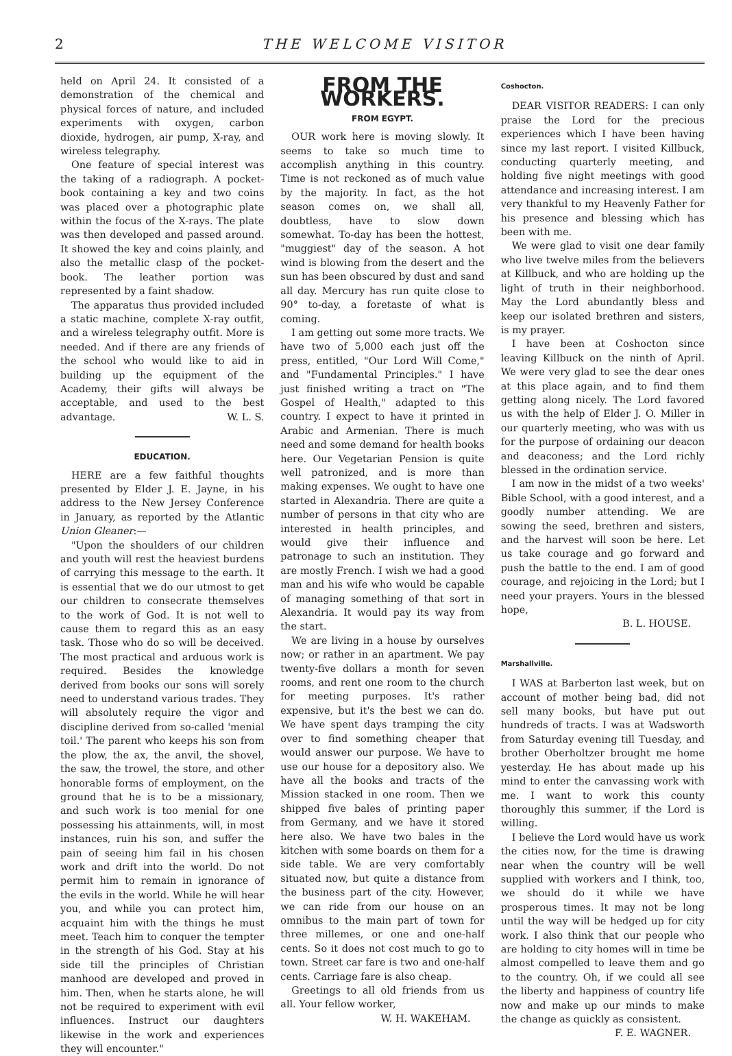2 THE WELCOME VISITOR
held on April 24. It consisted of a demonstration of the chemical and physical forces of nature, and included experiments with oxygen, carbon dioxide, hydrogen, air pump, X-ray, and wireless telegraphy.
One feature of special interest was the taking of a radiograph. A pocket-book containing a key and two coins was placed over a photographic plate within the focus of the X-rays. The plate was then developed and passed around. It showed the key and coins plainly, and also the metallic clasp of the pocket-book. The leather portion was represented by a faint shadow.
The apparatus thus provided included a static machine, complete X-ray outfit, and a wireless telegraphy outfit. More is needed. And if there are any friends of the school who would like to aid in building up the equipment of the Academy, their gifts will always be acceptable, and used to the best advantage. W. L. S.
EDUCATION.
HERE are a few faithful thoughts presented by Elder J. E. Jayne, in his address to the New Jersey Conference in January, as reported by the Atlantic Union Gleaner:—
"Upon the shoulders of our children and youth will rest the heaviest burdens of carrying this message to the earth. It is essential that we do our utmost to get our children to consecrate themselves to the work of God. It is not well to cause them to regard this as an easy task. Those who do so will be deceived. The most practical and arduous work is required. Besides the knowledge derived from books our sons will sorely need to understand various trades. They will absolutely require the vigor and discipline derived from so-called 'menial toil.' The parent who keeps his son from the plow, the ax, the anvil, the shovel, the saw, the trowel, the store, and other honorable forms of employment, on the ground that he is to be a missionary, and such work is too menial for one possessing his attainments, will, in most instances, ruin his son, and suffer the pain of seeing him fail in his chosen work and drift into the world. Do not permit him to remain in ignorance of the evils in the world. While he will hear you, and while you can protect him, acquaint him with the things he must meet. Teach him to conquer the tempter in the strength of his God. Stay at his side till the principles of Christian manhood are developed and proved in him. Then, when he starts alone, he will not be required to experiment with evil influences. Instruct our daughters likewise in the work and experiences they will encounter."
FROM THE WORKERS.
FROM EGYPT.
OUR work here is moving slowly. It seems to take so much time to accomplish anything in this country. Time is not reckoned as of much value by the majority. In fact, as the hot season comes on, we shall all, doubtless, have to slow down somewhat. To-day has been the hottest, "muggiest" day of the season. A hot wind is blowing from the desert and the sun has been obscured by dust and sand all day. Mercury has run quite close to 90° to-day, a foretaste of what is coming.
I am getting out some more tracts. We have two of 5,000 each just off the press, entitled, "Our Lord Will Come," and "Fundamental Principles." I have just finished writing a tract on "The Gospel of Health," adapted to this country. I expect to have it printed in Arabic and Armenian. There is much need and some demand for health books here. Our Vegetarian Pension is quite well patronized, and is more than making expenses. We ought to have one started in Alexandria. There are quite a number of persons in that city who are interested in health principles, and would give their influence and patronage to such an institution. They are mostly French. I wish we had a good man and his wife who would be capable of managing something of that sort in Alexandria. It would pay its way from the start.
We are living in a house by ourselves now; or rather in an apartment. We pay twenty-five dollars a month for seven rooms, and rent one room to the church for meeting purposes. It's rather expensive, but it's the best we can do. We have spent days tramping the city over to find something cheaper that would answer our purpose. We have to use our house for a depository also. We have all the books and tracts of the Mission stacked in one room. Then we shipped five bales of printing paper from Germany, and we have it stored here also. We have two bales in the kitchen with some boards on them for a side table. We are very comfortably situated now, but quite a distance from the business part of the city. However, we can ride from our house on an omnibus to the main part of town for three millemes, or one and one-half cents. So it does not cost much to go to town. Street car fare is two and one-half cents. Carriage fare is also cheap.
Greetings to all old friends from us all. Your fellow worker,
W. H. WAKEHAM.
Coshocton.
DEAR VISITOR READERS: I can only praise the Lord for the precious experiences which I have been having since my last report. I visited Killbuck, conducting quarterly meeting, and holding five night meetings with good attendance and increasing interest. I am very thankful to my Heavenly Father for his presence and blessing which has been with me.
We were glad to visit one dear family who live twelve miles from the believers at Killbuck, and who are holding up the light of truth in their neighborhood. May the Lord abundantly bless and keep our isolated brethren and sisters, is my prayer.
I have been at Coshocton since leaving Killbuck on the ninth of April. We were very glad to see the dear ones at this place again, and to find them getting along nicely. The Lord favored us with the help of Elder J. O. Miller in our quarterly meeting, who was with us for the purpose of ordaining our deacon and deaconess; and the Lord richly blessed in the ordination service.
I am now in the midst of a two weeks' Bible School, with a good interest, and a goodly number attending. We are sowing the seed, brethren and sisters, and the harvest will soon be here. Let us take courage and go forward and push the battle to the end. I am of good courage, and rejoicing in the Lord; but I need your prayers. Yours in the blessed hope,
B. L. HOUSE.
Marshallville.
I WAS at Barberton last week, but on account of mother being bad, did not sell many books, but have put out hundreds of tracts. I was at Wadsworth from Saturday evening till Tuesday, and brother Oberholtzer brought me home yesterday. He has about made up his mind to enter the canvassing work with me. I want to work this county thoroughly this summer, if the Lord is willing.
I believe the Lord would have us work the cities now, for the time is drawing near when the country will be well supplied with workers and I think, too, we should do it while we have prosperous times. It may not be long until the way will be hedged up for city work. I also think that our people who are holding to city homes will in time be almost compelled to leave them and go to the country. Oh, if we could all see the liberty and happiness of country life now and make up our minds to make the change as quickly as consistent.
F. E. WAGNER.